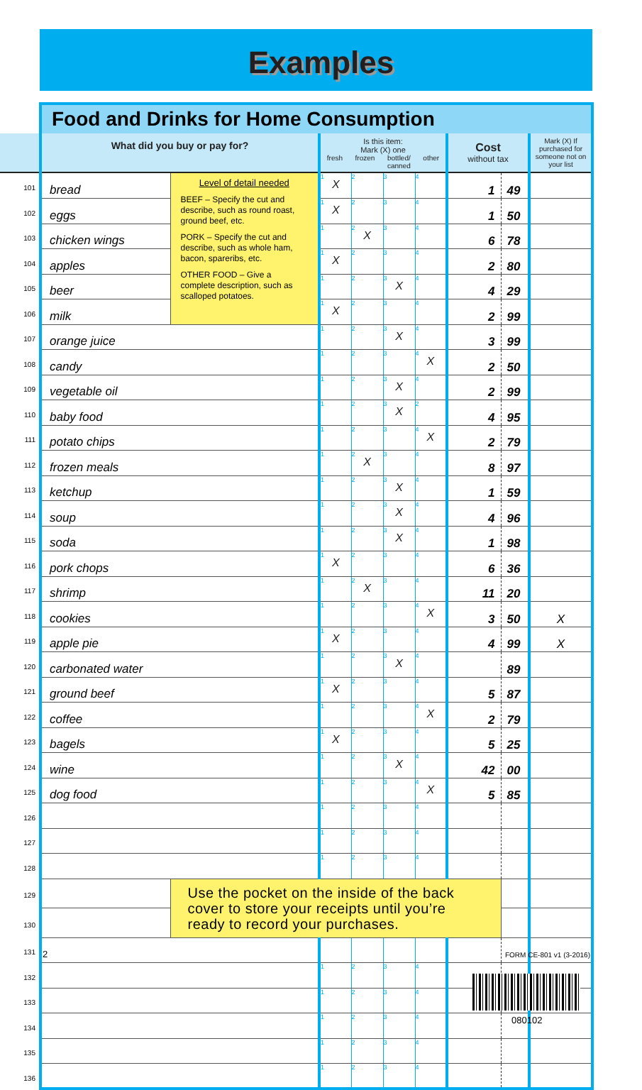Examples
| | Food and Drinks for Home Consumption | | | | | | | | |
| | What did you buy or pay for? | | Is this item: Mark (X) one fresh frozen bottled/ canned other | | | | Cost without tax | | Mark (X) If purchased for someone not on your list |
| 101 | bread | Level of detail needed BEEF – Specify the cut and describe, such as round roast, ground beef, etc. PORK – Specify the cut and describe, such as whole ham, bacon, spareribs, etc. OTHER FOOD – Give a complete description, such as scalloped potatoes. | 1 X | 2 | 3 | 4 | 1 | 49 | |
| 102 | eggs | | 1 X | 2 | 3 | 4 | 1 | 50 | |
| 103 | chicken wings | | 1 | 2 X | 3 | 4 | 6 | 78 | |
| 104 | apples | | 1 X | 2 | 3 | 4 | 2 | 80 | |
| 105 | beer | | 1 | 2 | 3 X | 4 | 4 | 29 | |
| 106 | milk | | 1 X | 2 | 3 | 4 | 2 | 99 | |
| 107 | orange juice | | 1 | 2 | 3 X | 4 | 3 | 99 | |
| 108 | candy | | 1 | 2 | 3 | 4 X | 2 | 50 | |
| 109 | vegetable oil | | 1 | 2 | 3 X | 4 | 2 | 99 | |
| 110 | baby food | | 1 | 2 | 3 X | 2 | 4 | 95 | |
| 111 | potato chips | | 1 | 2 | 3 | 4 X | 2 | 79 | |
| 112 | frozen meals | | 1 | 2 X | 3 | 4 | 8 | 97 | |
| 113 | ketchup | | 1 | 2 | 3 X | 4 | 1 | 59 | |
| 114 | soup | | 1 | 2 | 3 X | 4 | 4 | 96 | |
| 115 | soda | | 1 | 2 | 3 X | 4 | 1 | 98 | |
| 116 | pork chops | | 1 X | 2 | 3 | 4 | 6 | 36 | |
| 117 | shrimp | | 1 | 2 X | 3 | 4 | 11 | 20 | |
| 118 | cookies | | 1 | 2 | 3 | 4 X | 3 | 50 | X |
| 119 | apple pie | | 1 X | 2 | 3 | 4 | 4 | 99 | X |
| 120 | carbonated water | | 1 | 2 | 3 X | 4 | | 89 | |
| 121 | ground beef | | 1 X | 2 | 3 | 4 | 5 | 87 | |
| 122 | coffee | | 1 | 2 | 3 | 4 X | 2 | 79 | |
| 123 | bagels | | 1 X | 2 | 3 | 4 | 5 | 25 | |
| 124 | wine | | 1 | 2 | 3 X | 4 | 42 | 00 | |
| 125 | dog food | | 1 | 2 | 3 | 4 X | 5 | 85 | |
| 126 | | | 1 | 2 | 3 | 4 | | | |
| 127 | | | 1 | 2 | 3 | 4 | | | |
| 128 | | | 1 | 2 | 3 | 4 | | | |
| 129 | | Use the pocket on the inside of the back cover to store your receipts until you’re ready to record your purchases. | | | | | | | |
| 130 | | | | | | | | | |
| 131 | | | | | | | | | |
| 132 | | | 1 | 2 | 3 | 4 | | | |
| 133 | | | 1 | 2 | 3 | 4 | | | |
| 134 | | | 1 | 2 | 3 | 4 | | | |
| 135 | | | 1 | 2 | 3 | 4 | | | |
| 136 | | | 1 | 2 | 3 | 4 | | | |
2 FORM CE-801 v1 (3-2016)
080102